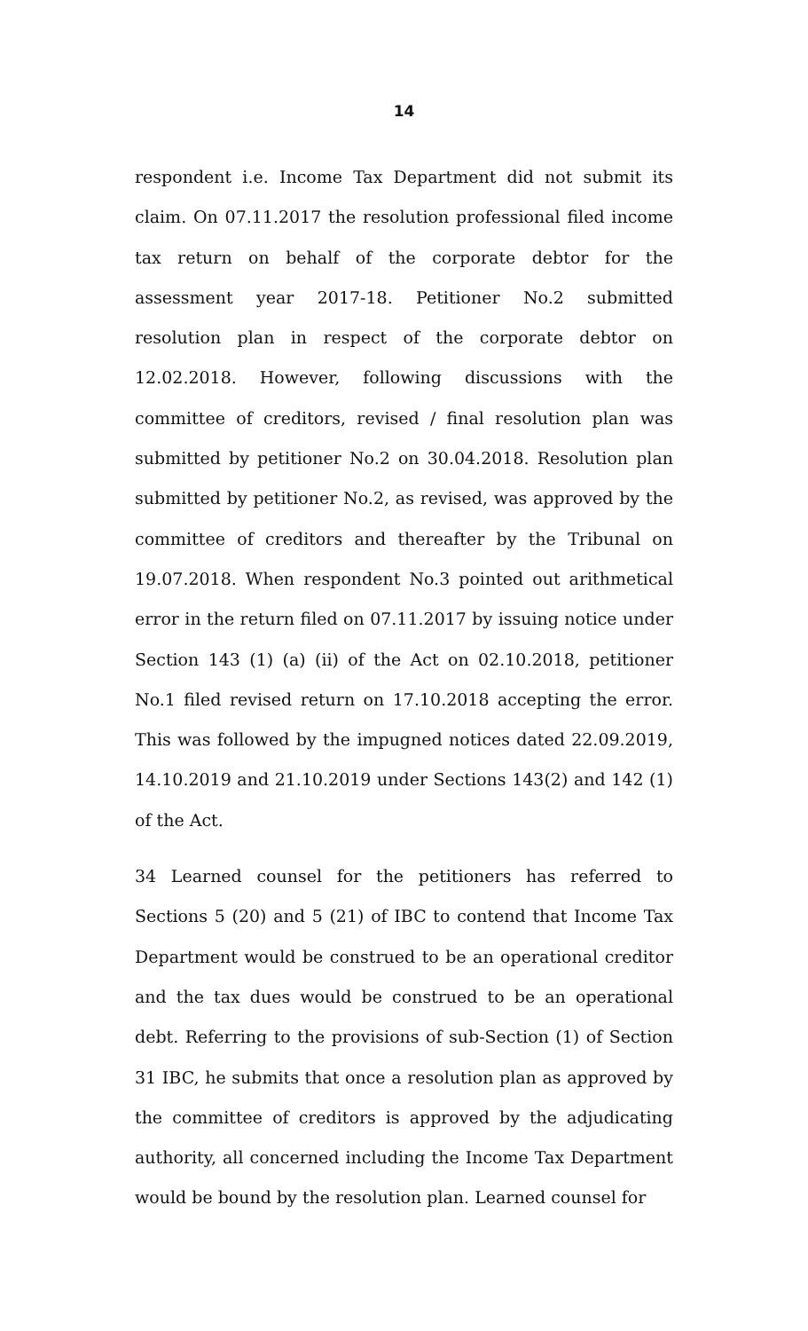14
respondent i.e. Income Tax Department did not submit its claim. On 07.11.2017 the resolution professional filed income tax return on behalf of the corporate debtor for the assessment year 2017-18. Petitioner No.2 submitted resolution plan in respect of the corporate debtor on 12.02.2018. However, following discussions with the committee of creditors, revised / final resolution plan was submitted by petitioner No.2 on 30.04.2018. Resolution plan submitted by petitioner No.2, as revised, was approved by the committee of creditors and thereafter by the Tribunal on 19.07.2018. When respondent No.3 pointed out arithmetical error in the return filed on 07.11.2017 by issuing notice under Section 143 (1) (a) (ii) of the Act on 02.10.2018, petitioner No.1 filed revised return on 17.10.2018 accepting the error. This was followed by the impugned notices dated 22.09.2019, 14.10.2019 and 21.10.2019 under Sections 143(2) and 142 (1) of the Act.
34 Learned counsel for the petitioners has referred to Sections 5 (20) and 5 (21) of IBC to contend that Income Tax Department would be construed to be an operational creditor and the tax dues would be construed to be an operational debt. Referring to the provisions of sub-Section (1) of Section 31 IBC, he submits that once a resolution plan as approved by the committee of creditors is approved by the adjudicating authority, all concerned including the Income Tax Department would be bound by the resolution plan. Learned counsel for